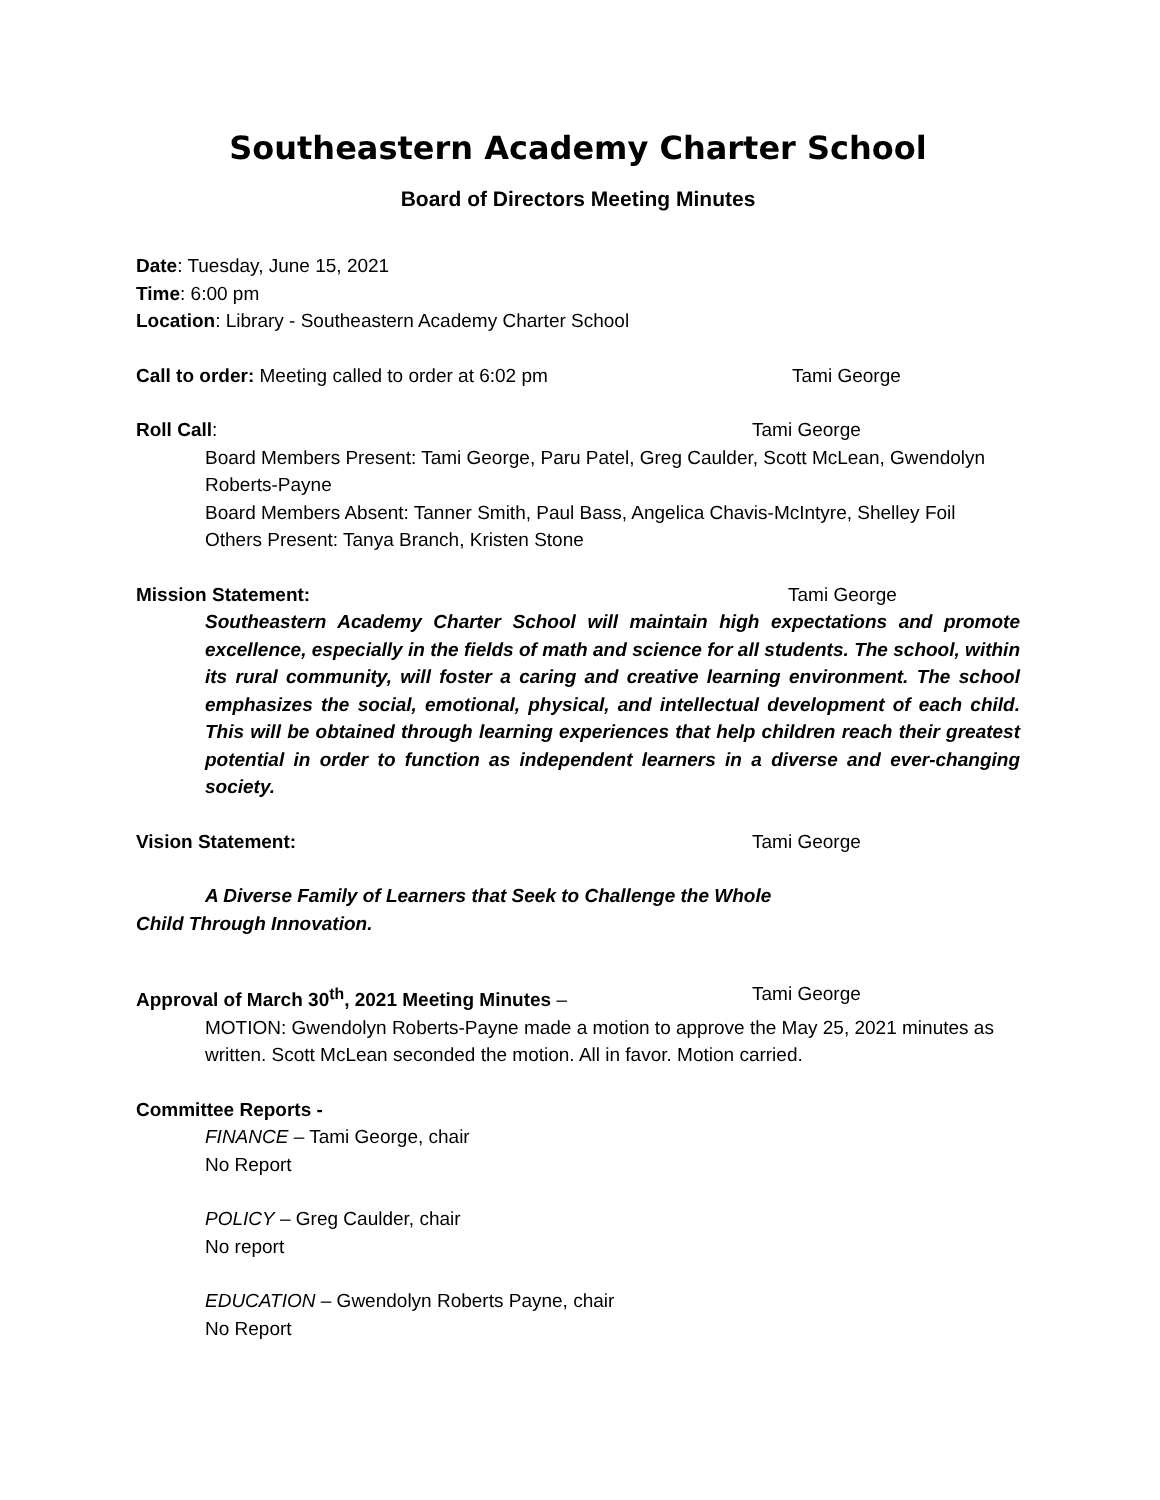Southeastern Academy Charter School
Board of Directors Meeting Minutes
Date: Tuesday, June 15, 2021
Time: 6:00 pm
Location: Library - Southeastern Academy Charter School
Call to order: Meeting called to order at 6:02 pm Tami George
Roll Call: Tami George
Board Members Present: Tami George, Paru Patel, Greg Caulder, Scott McLean, Gwendolyn Roberts-Payne
Board Members Absent: Tanner Smith, Paul Bass, Angelica Chavis-McIntyre, Shelley Foil
Others Present: Tanya Branch, Kristen Stone
Mission Statement: Tami George
Southeastern Academy Charter School will maintain high expectations and promote excellence, especially in the fields of math and science for all students. The school, within its rural community, will foster a caring and creative learning environment. The school emphasizes the social, emotional, physical, and intellectual development of each child. This will be obtained through learning experiences that help children reach their greatest potential in order to function as independent learners in a diverse and ever-changing society.
Vision Statement: Tami George
A Diverse Family of Learners that Seek to Challenge the Whole Child Through Innovation.
Approval of March 30<sup>th</sup>, 2021 Meeting Minutes – Tami George
MOTION: Gwendolyn Roberts-Payne made a motion to approve the May 25, 2021 minutes as written. Scott McLean seconded the motion. All in favor. Motion carried.
Committee Reports -
FINANCE – Tami George, chair
No Report
POLICY – Greg Caulder, chair
No report
EDUCATION – Gwendolyn Roberts Payne, chair
No Report